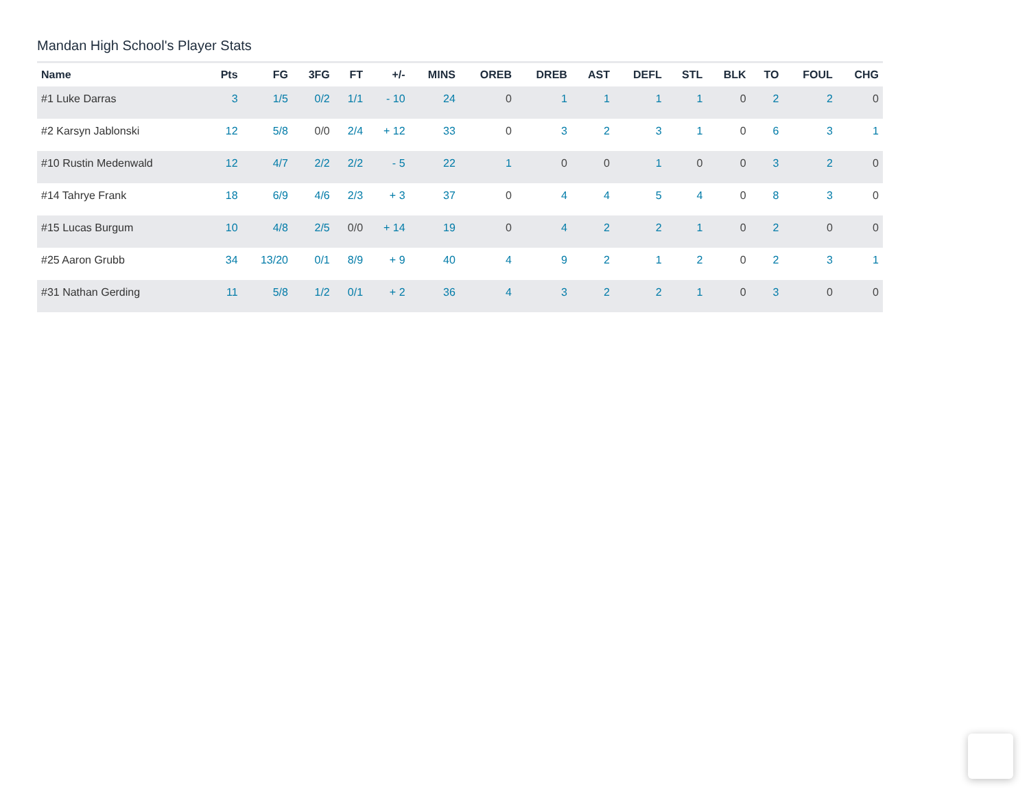Mandan High School's Player Stats
| Name | Pts | FG | 3FG | FT | +/- | MINS | OREB | DREB | AST | DEFL | STL | BLK | TO | FOUL | CHG |
| --- | --- | --- | --- | --- | --- | --- | --- | --- | --- | --- | --- | --- | --- | --- | --- |
| #1 Luke Darras | 3 | 1/5 | 0/2 | 1/1 | - 10 | 24 | 0 | 1 | 1 | 1 | 1 | 0 | 2 | 2 | 0 |
| #2 Karsyn Jablonski | 12 | 5/8 | 0/0 | 2/4 | + 12 | 33 | 0 | 3 | 2 | 3 | 1 | 0 | 6 | 3 | 1 |
| #10 Rustin Medenwald | 12 | 4/7 | 2/2 | 2/2 | - 5 | 22 | 1 | 0 | 0 | 1 | 0 | 0 | 3 | 2 | 0 |
| #14 Tahrye Frank | 18 | 6/9 | 4/6 | 2/3 | + 3 | 37 | 0 | 4 | 4 | 5 | 4 | 0 | 8 | 3 | 0 |
| #15 Lucas Burgum | 10 | 4/8 | 2/5 | 0/0 | + 14 | 19 | 0 | 4 | 2 | 2 | 1 | 0 | 2 | 0 | 0 |
| #25 Aaron Grubb | 34 | 13/20 | 0/1 | 8/9 | + 9 | 40 | 4 | 9 | 2 | 1 | 2 | 0 | 2 | 3 | 1 |
| #31 Nathan Gerding | 11 | 5/8 | 1/2 | 0/1 | + 2 | 36 | 4 | 3 | 2 | 2 | 1 | 0 | 3 | 0 | 0 |